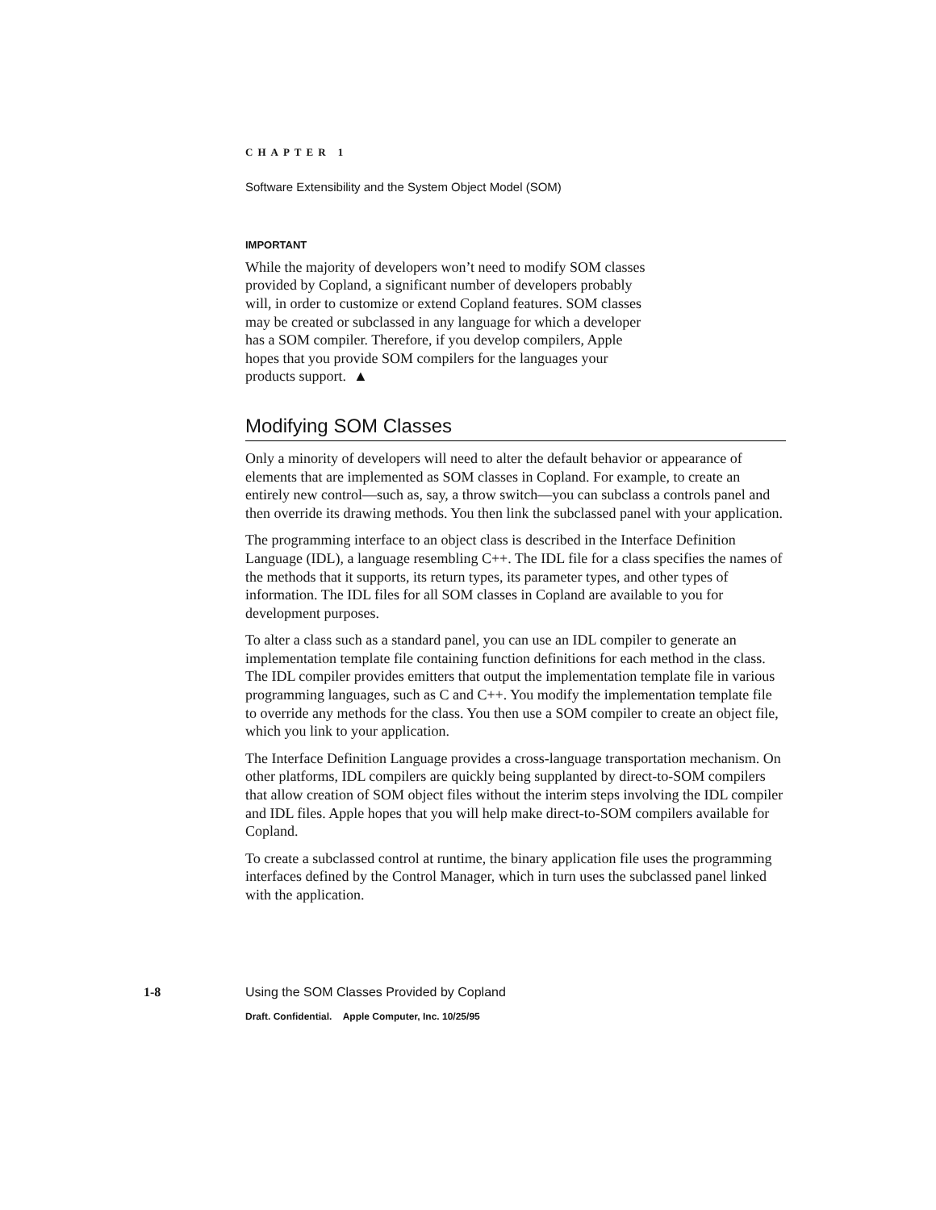CHAPTER 1
Software Extensibility and the System Object Model (SOM)
IMPORTANT
While the majority of developers won’t need to modify SOM classes provided by Copland, a significant number of developers probably will, in order to customize or extend Copland features. SOM classes may be created or subclassed in any language for which a developer has a SOM compiler. Therefore, if you develop compilers, Apple hopes that you provide SOM compilers for the languages your products support. ▲
Modifying SOM Classes
Only a minority of developers will need to alter the default behavior or appearance of elements that are implemented as SOM classes in Copland. For example, to create an entirely new control—such as, say, a throw switch—you can subclass a controls panel and then override its drawing methods. You then link the subclassed panel with your application.
The programming interface to an object class is described in the Interface Definition Language (IDL), a language resembling C++. The IDL file for a class specifies the names of the methods that it supports, its return types, its parameter types, and other types of information. The IDL files for all SOM classes in Copland are available to you for development purposes.
To alter a class such as a standard panel, you can use an IDL compiler to generate an implementation template file containing function definitions for each method in the class. The IDL compiler provides emitters that output the implementation template file in various programming languages, such as C and C++. You modify the implementation template file to override any methods for the class. You then use a SOM compiler to create an object file, which you link to your application.
The Interface Definition Language provides a cross-language transportation mechanism. On other platforms, IDL compilers are quickly being supplanted by direct-to-SOM compilers that allow creation of SOM object files without the interim steps involving the IDL compiler and IDL files. Apple hopes that you will help make direct-to-SOM compilers available for Copland.
To create a subclassed control at runtime, the binary application file uses the programming interfaces defined by the Control Manager, which in turn uses the subclassed panel linked with the application.
1-8 Using the SOM Classes Provided by Copland
Draft. Confidential. Apple Computer, Inc. 10/25/95